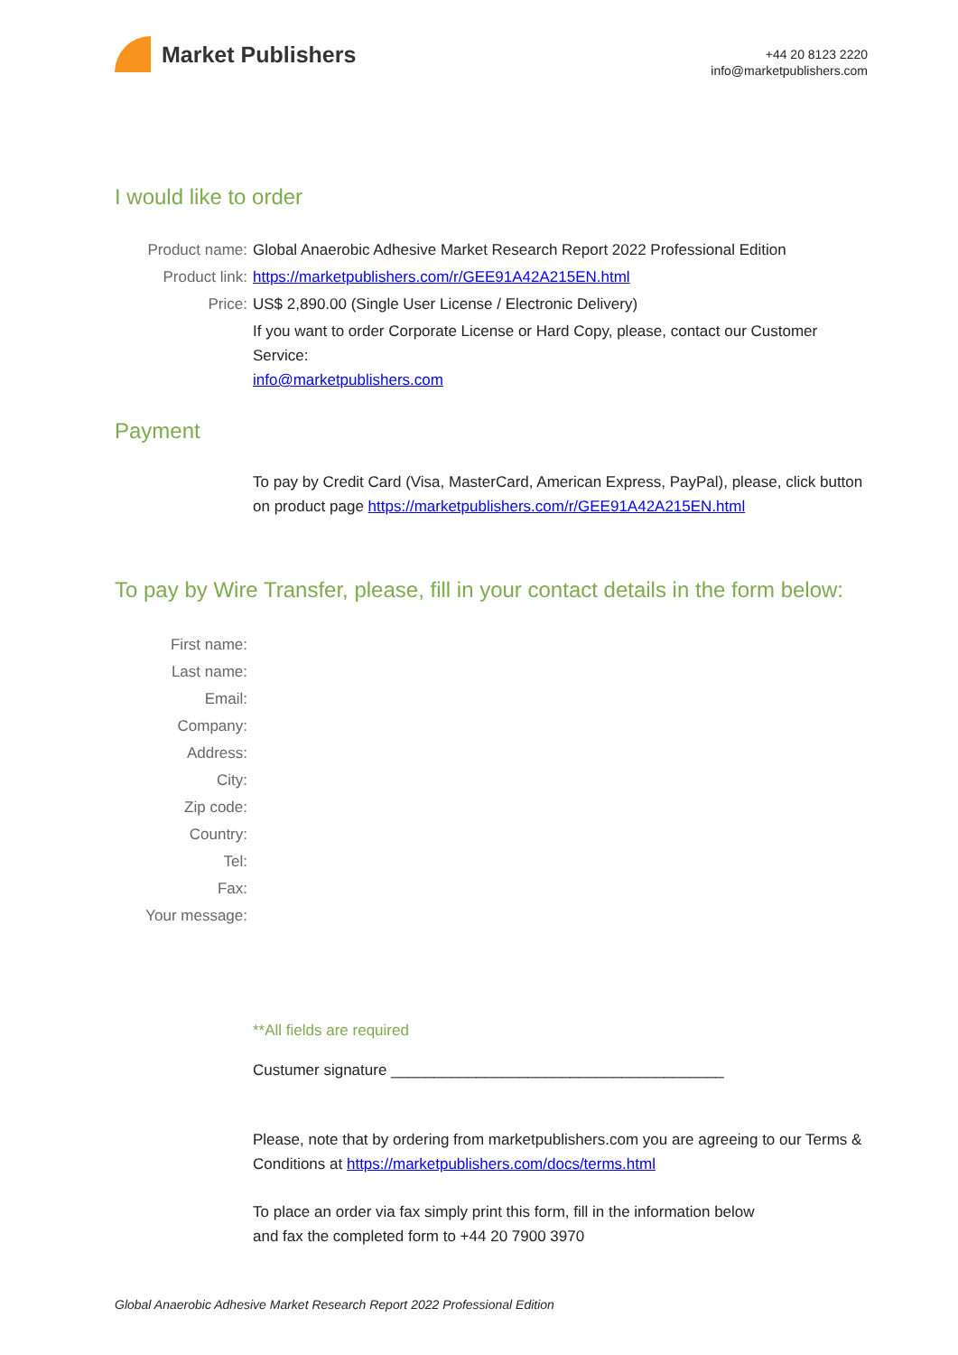Market Publishers
+44 20 8123 2220
info@marketpublishers.com
I would like to order
Product name: Global Anaerobic Adhesive Market Research Report 2022 Professional Edition
Product link: https://marketpublishers.com/r/GEE91A42A215EN.html
Price: US$ 2,890.00 (Single User License / Electronic Delivery)
If you want to order Corporate License or Hard Copy, please, contact our Customer Service:
info@marketpublishers.com
Payment
To pay by Credit Card (Visa, MasterCard, American Express, PayPal), please, click button on product page https://marketpublishers.com/r/GEE91A42A215EN.html
To pay by Wire Transfer, please, fill in your contact details in the form below:
First name:
Last name:
Email:
Company:
Address:
City:
Zip code:
Country:
Tel:
Fax:
Your message:
**All fields are required
Custumer signature _______________________________________
Please, note that by ordering from marketpublishers.com you are agreeing to our Terms & Conditions at https://marketpublishers.com/docs/terms.html
To place an order via fax simply print this form, fill in the information below
and fax the completed form to +44 20 7900 3970
Global Anaerobic Adhesive Market Research Report 2022 Professional Edition